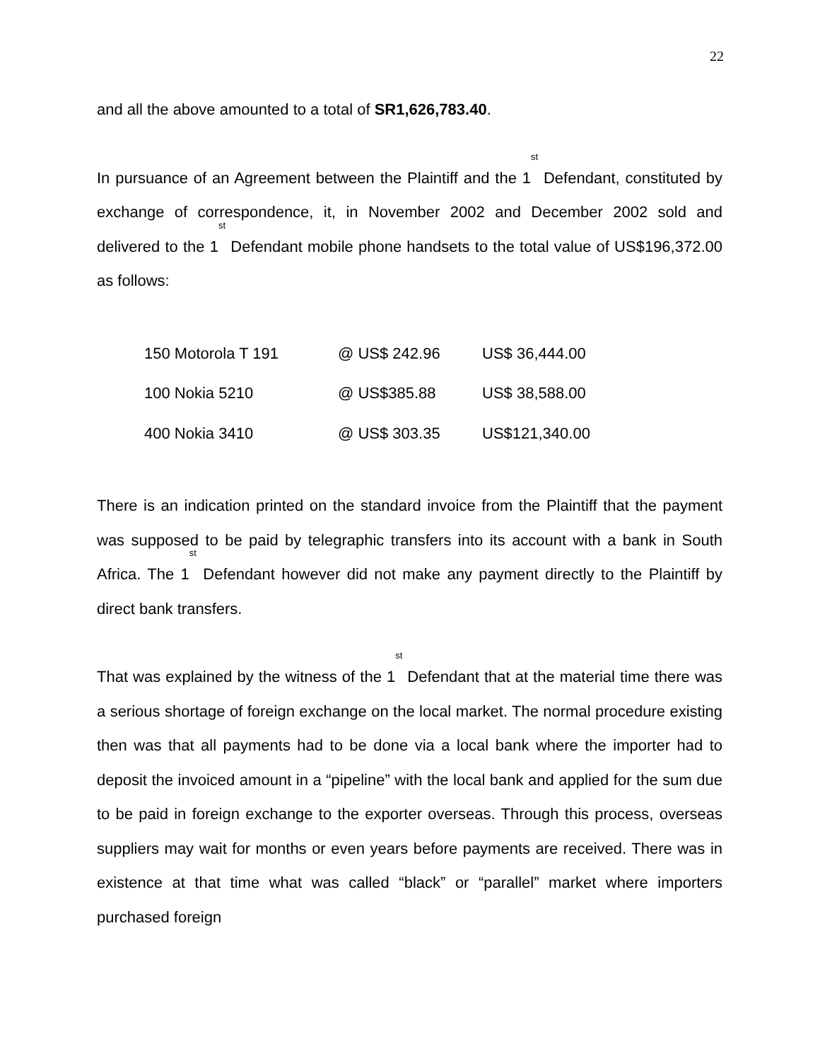22
and all the above amounted to a total of SR1,626,783.40.
In pursuance of an Agreement between the Plaintiff and the 1<sup>st</sup> Defendant, constituted by exchange of correspondence, it, in November 2002 and December 2002 sold and delivered to the 1<sup>st</sup> Defendant mobile phone handsets to the total value of US$196,372.00 as follows:
| 150 Motorola T 191 | @ US$ 242.96 | US$ 36,444.00 |
| 100 Nokia 5210 | @ US$385.88 | US$ 38,588.00 |
| 400 Nokia 3410 | @ US$ 303.35 | US$121,340.00 |
There is an indication printed on the standard invoice from the Plaintiff that the payment was supposed to be paid by telegraphic transfers into its account with a bank in South Africa. The 1<sup>st</sup> Defendant however did not make any payment directly to the Plaintiff by direct bank transfers.
That was explained by the witness of the 1<sup>st</sup> Defendant that at the material time there was a serious shortage of foreign exchange on the local market. The normal procedure existing then was that all payments had to be done via a local bank where the importer had to deposit the invoiced amount in a “pipeline” with the local bank and applied for the sum due to be paid in foreign exchange to the exporter overseas. Through this process, overseas suppliers may wait for months or even years before payments are received. There was in existence at that time what was called “black” or “parallel” market where importers purchased foreign